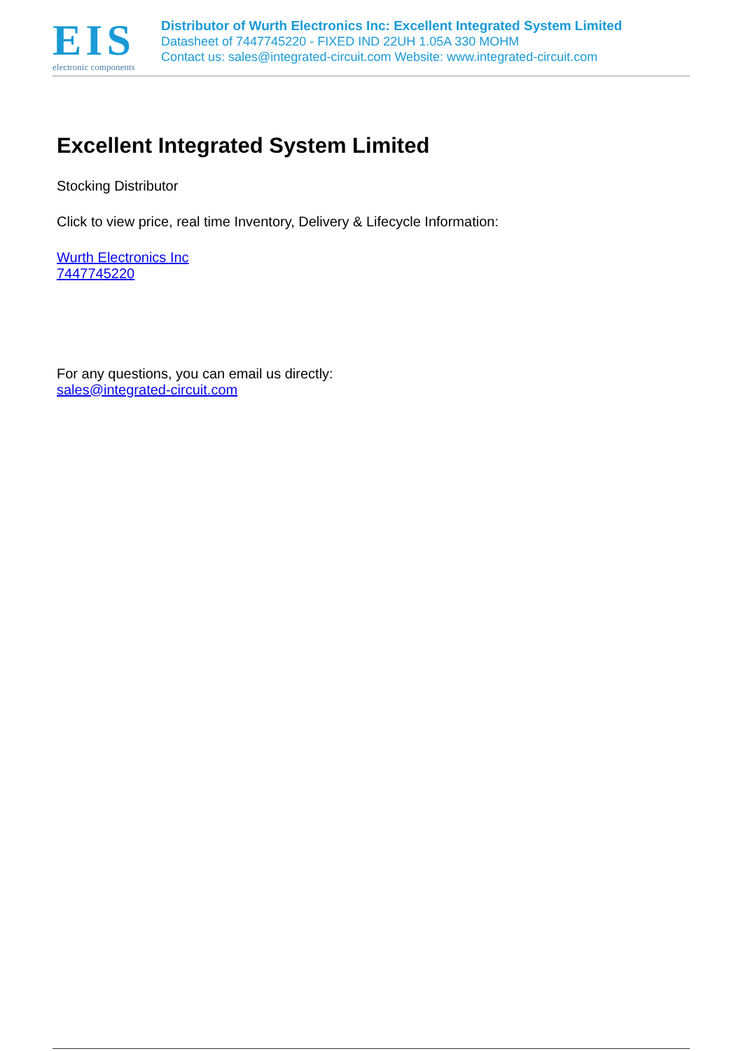EIS
electronic components
Distributor of Wurth Electronics Inc: Excellent Integrated System Limited
Datasheet of 7447745220 - FIXED IND 22UH 1.05A 330 MOHM
Contact us: sales@integrated-circuit.com Website: www.integrated-circuit.com
Excellent Integrated System Limited
Stocking Distributor
Click to view price, real time Inventory, Delivery & Lifecycle Information:
Wurth Electronics Inc
7447745220
For any questions, you can email us directly:
sales@integrated-circuit.com